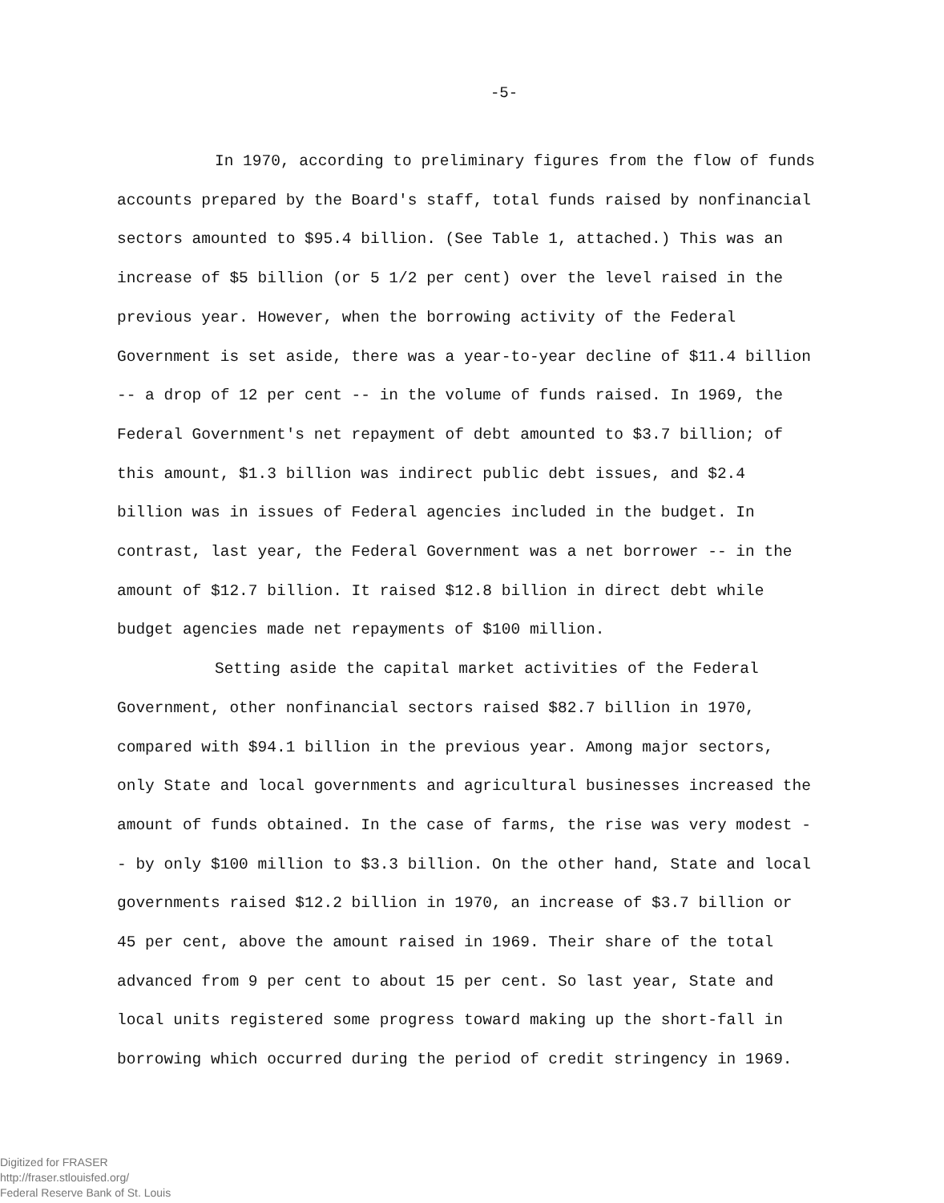-5-
In 1970, according to preliminary figures from the flow of funds accounts prepared by the Board's staff, total funds raised by nonfinancial sectors amounted to $95.4 billion. (See Table 1, attached.) This was an increase of $5 billion (or 5 1/2 per cent) over the level raised in the previous year. However, when the borrowing activity of the Federal Government is set aside, there was a year-to-year decline of $11.4 billion -- a drop of 12 per cent -- in the volume of funds raised. In 1969, the Federal Government's net repayment of debt amounted to $3.7 billion; of this amount, $1.3 billion was indirect public debt issues, and $2.4 billion was in issues of Federal agencies included in the budget. In contrast, last year, the Federal Government was a net borrower -- in the amount of $12.7 billion. It raised $12.8 billion in direct debt while budget agencies made net repayments of $100 million.
Setting aside the capital market activities of the Federal Government, other nonfinancial sectors raised $82.7 billion in 1970, compared with $94.1 billion in the previous year. Among major sectors, only State and local governments and agricultural businesses increased the amount of funds obtained. In the case of farms, the rise was very modest -- by only $100 million to $3.3 billion. On the other hand, State and local governments raised $12.2 billion in 1970, an increase of $3.7 billion or 45 per cent, above the amount raised in 1969. Their share of the total advanced from 9 per cent to about 15 per cent. So last year, State and local units registered some progress toward making up the short-fall in borrowing which occurred during the period of credit stringency in 1969.
Digitized for FRASER
http://fraser.stlouisfed.org/
Federal Reserve Bank of St. Louis